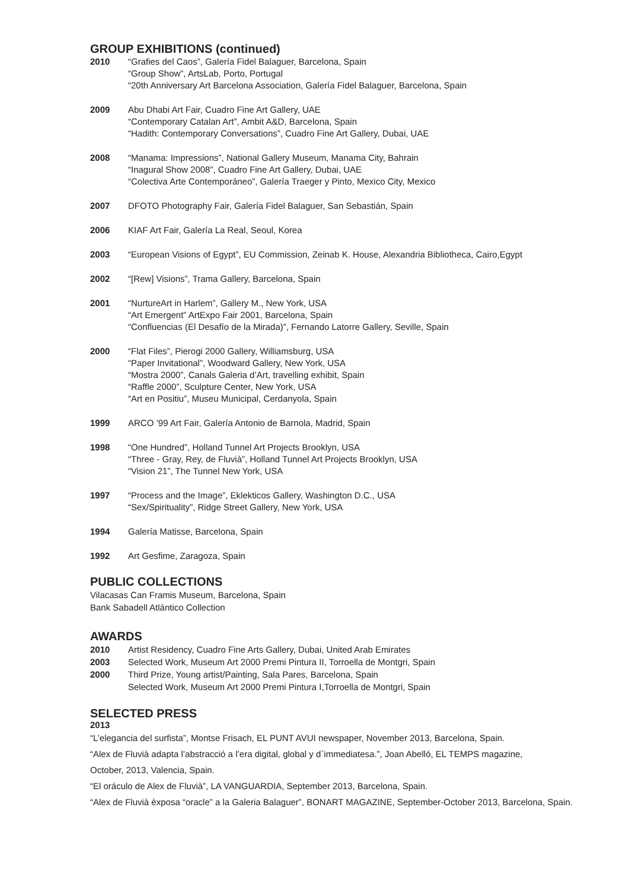GROUP EXHIBITIONS (continued)
2010 “Grafies del Caos”, Galería Fidel Balaguer, Barcelona, Spain
“Group Show”, ArtsLab, Porto, Portugal
“20th Anniversary Art Barcelona Association, Galería Fidel Balaguer, Barcelona, Spain
2009 Abu Dhabi Art Fair, Cuadro Fine Art Gallery, UAE
“Contemporary Catalan Art”, Ambit A&D, Barcelona, Spain
“Hadith: Contemporary Conversations”, Cuadro Fine Art Gallery, Dubai, UAE
2008 “Manama: Impressions”, National Gallery Museum, Manama City, Bahrain
“Inagural Show 2008”, Cuadro Fine Art Gallery, Dubai, UAE
“Colectiva Arte Contemporáneo”, Galería Traeger y Pinto, Mexico City, Mexico
2007 DFOTO Photography Fair, Galería Fidel Balaguer, San Sebastián, Spain
2006 KIAF Art Fair, Galería La Real, Seoul, Korea
2003 “European Visions of Egypt”, EU Commission, Zeinab K. House, Alexandria Bibliotheca, Cairo,Egypt
2002 “[Rew] Visions”, Trama Gallery, Barcelona, Spain
2001 “NurtureArt in Harlem”, Gallery M., New York, USA
“Art Emergent” ArtExpo Fair 2001, Barcelona, Spain
“Confluencias (El Desafío de la Mirada)”, Fernando Latorre Gallery, Seville, Spain
2000 “Flat Files”, Pierogi 2000 Gallery, Williamsburg, USA
“Paper Invitational”, Woodward Gallery, New York, USA
“Mostra 2000”, Canals Galeria d’Art, travelling exhibit, Spain
“Raffle 2000”, Sculpture Center, New York, USA
“Art en Positiu”, Museu Municipal, Cerdanyola, Spain
1999 ARCO ’99 Art Fair, Galería Antonio de Barnola, Madrid, Spain
1998 “One Hundred”, Holland Tunnel Art Projects Brooklyn, USA
“Three - Gray, Rey, de Fluvià”, Holland Tunnel Art Projects Brooklyn, USA
“Vision 21”, The Tunnel New York, USA
1997 “Process and the Image”, Eklekticos Gallery, Washington D.C., USA
“Sex/Spirituality”, Ridge Street Gallery, New York, USA
1994 Galería Matisse, Barcelona, Spain
1992 Art Gesfime, Zaragoza, Spain
PUBLIC COLLECTIONS
Vilacasas Can Framis Museum, Barcelona, Spain
Bank Sabadell Atlántico Collection
AWARDS
2010 Artist Residency, Cuadro Fine Arts Gallery, Dubai, United Arab Emirates
2003 Selected Work, Museum Art 2000 Premi Pintura II, Torroella de Montgri, Spain
2000 Third Prize, Young artist/Painting, Sala Pares, Barcelona, Spain
Selected Work, Museum Art 2000 Premi Pintura I,Torroella de Montgri, Spain
SELECTED PRESS
2013
“L’elegancia del surfista”, Montse Frisach, EL PUNT AVUI newspaper, November 2013, Barcelona, Spain.
“Alex de Fluvià adapta l’abstracció a l’era digital, global y d`immediatesa.”, Joan Abelló, EL TEMPS magazine,
October, 2013, Valencia, Spain.
“El oráculo de Alex de Fluvià”, LA VANGUARDIA, September 2013, Barcelona, Spain.
“Alex de Fluvià èxposa “oracle” a la Galeria Balaguer”, BONART MAGAZINE, September-October 2013, Barcelona, Spain.